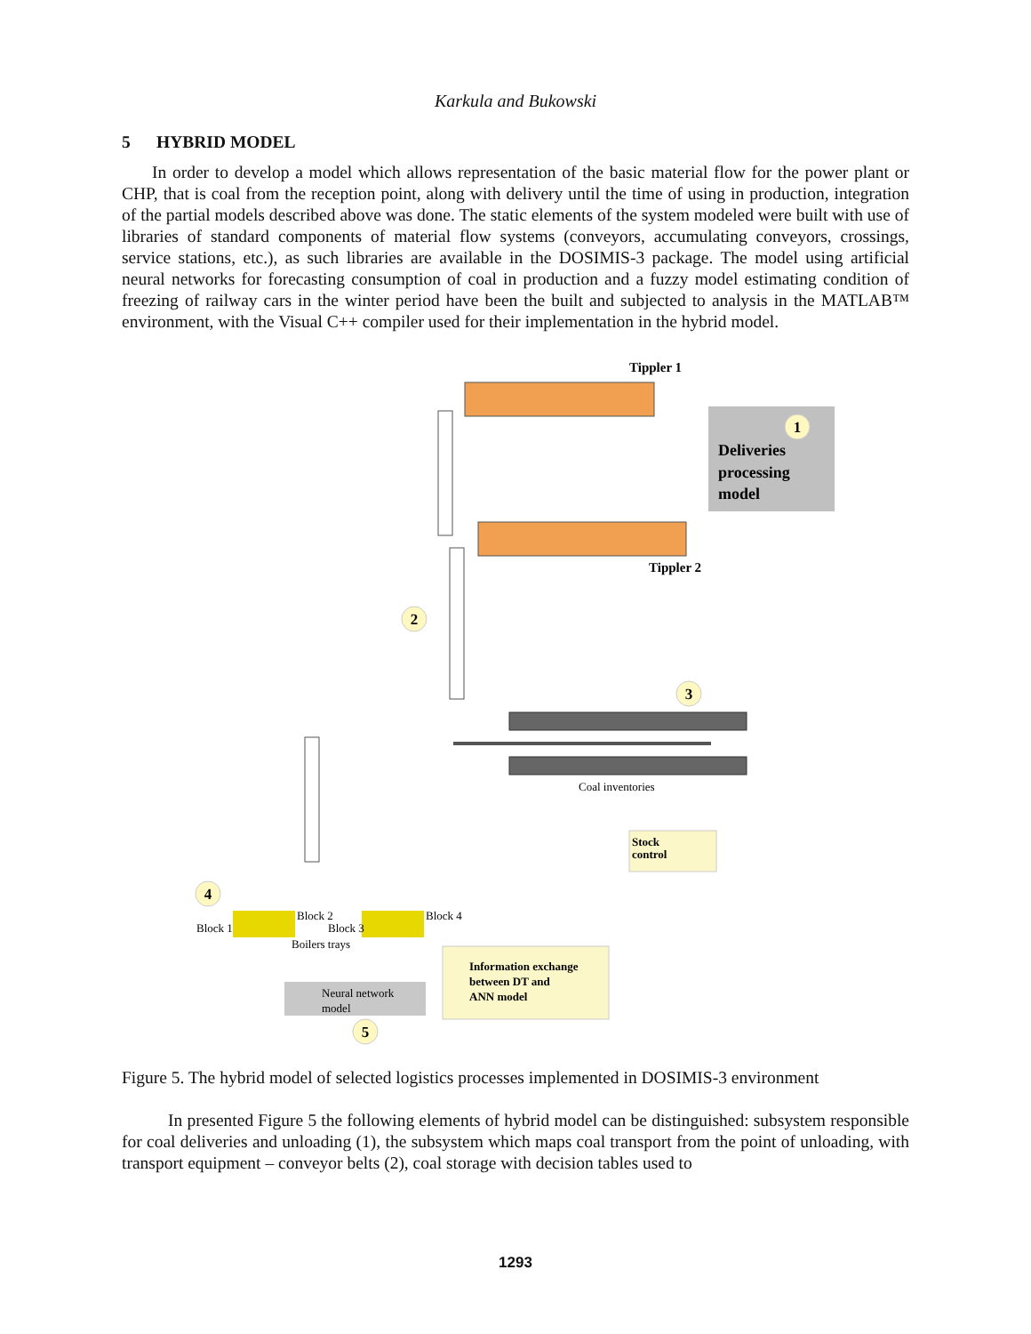Karkula and Bukowski
5 HYBRID MODEL
In order to develop a model which allows representation of the basic material flow for the power plant or CHP, that is coal from the reception point, along with delivery until the time of using in production, integration of the partial models described above was done. The static elements of the system modeled were built with use of libraries of standard components of material flow systems (conveyors, accumulating conveyors, crossings, service stations, etc.), as such libraries are available in the DOSIMIS-3 package. The model using artificial neural networks for forecasting consumption of coal in production and a fuzzy model estimating condition of freezing of railway cars in the winter period have been the built and subjected to analysis in the MATLAB™ environment, with the Visual C++ compiler used for their implementation in the hybrid model.
1
2
3
4
5
Tippler 1
Tippler 2
Deliveries
processing
model
Coal inventories
Stock
control
Information exchange
between DT and
ANN model
Neural network
model
Block 2
Block 4
Block 1
Block 3
Boilers trays
Figure 5. The hybrid model of selected logistics processes implemented in DOSIMIS-3 environment
In presented Figure 5 the following elements of hybrid model can be distinguished: subsystem responsible for coal deliveries and unloading (1), the subsystem which maps coal transport from the point of unloading, with transport equipment – conveyor belts (2), coal storage with decision tables used to
1293